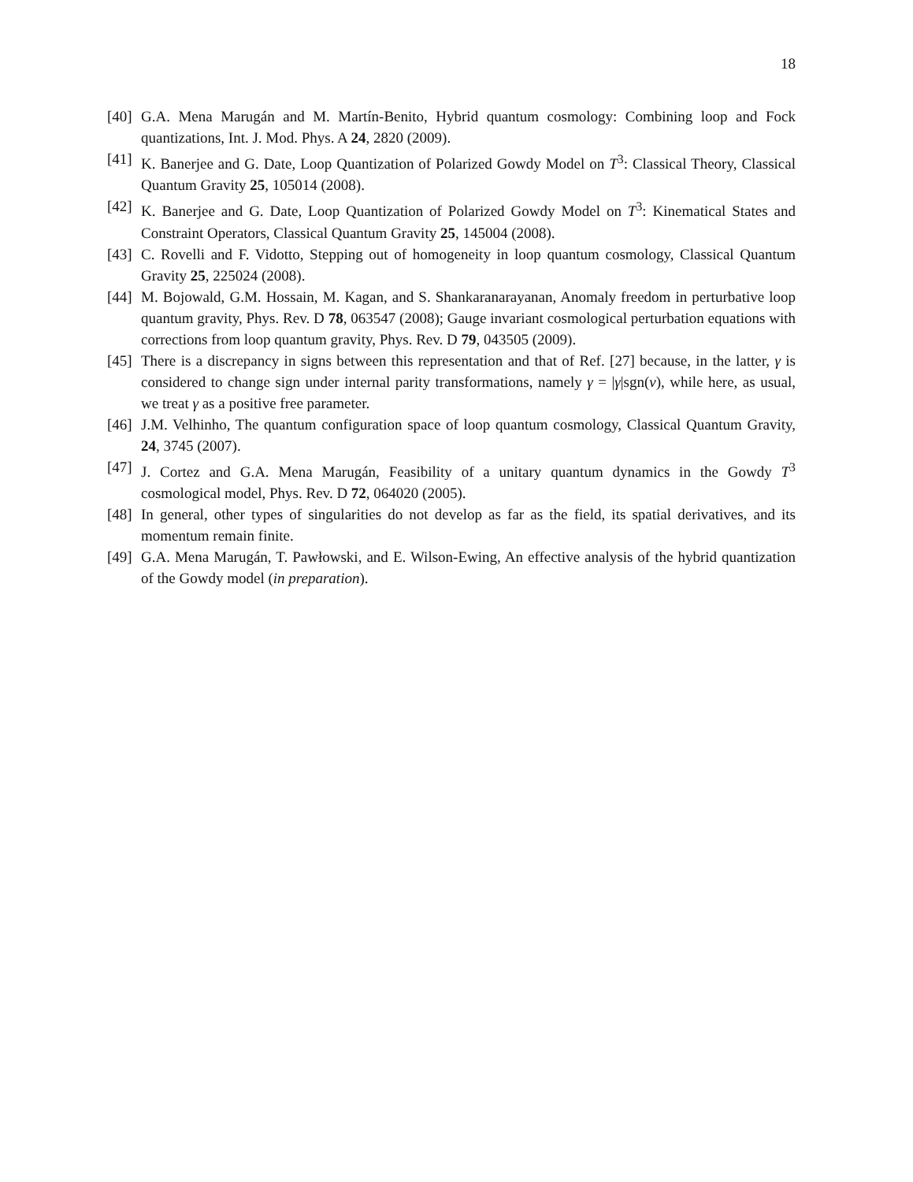18
[40] G.A. Mena Marugán and M. Martín-Benito, Hybrid quantum cosmology: Combining loop and Fock quantizations, Int. J. Mod. Phys. A 24, 2820 (2009).
[41] K. Banerjee and G. Date, Loop Quantization of Polarized Gowdy Model on T<sup>3</sup>: Classical Theory, Classical Quantum Gravity 25, 105014 (2008).
[42] K. Banerjee and G. Date, Loop Quantization of Polarized Gowdy Model on T<sup>3</sup>: Kinematical States and Constraint Operators, Classical Quantum Gravity 25, 145004 (2008).
[43] C. Rovelli and F. Vidotto, Stepping out of homogeneity in loop quantum cosmology, Classical Quantum Gravity 25, 225024 (2008).
[44] M. Bojowald, G.M. Hossain, M. Kagan, and S. Shankaranarayanan, Anomaly freedom in perturbative loop quantum gravity, Phys. Rev. D 78, 063547 (2008); Gauge invariant cosmological perturbation equations with corrections from loop quantum gravity, Phys. Rev. D 79, 043505 (2009).
[45] There is a discrepancy in signs between this representation and that of Ref. [27] because, in the latter, γ is considered to change sign under internal parity transformations, namely γ = |γ|sgn(v), while here, as usual, we treat γ as a positive free parameter.
[46] J.M. Velhinho, The quantum configuration space of loop quantum cosmology, Classical Quantum Gravity, 24, 3745 (2007).
[47] J. Cortez and G.A. Mena Marugán, Feasibility of a unitary quantum dynamics in the Gowdy T<sup>3</sup> cosmological model, Phys. Rev. D 72, 064020 (2005).
[48] In general, other types of singularities do not develop as far as the field, its spatial derivatives, and its momentum remain finite.
[49] G.A. Mena Marugán, T. Pawłowski, and E. Wilson-Ewing, An effective analysis of the hybrid quantization of the Gowdy model (in preparation).